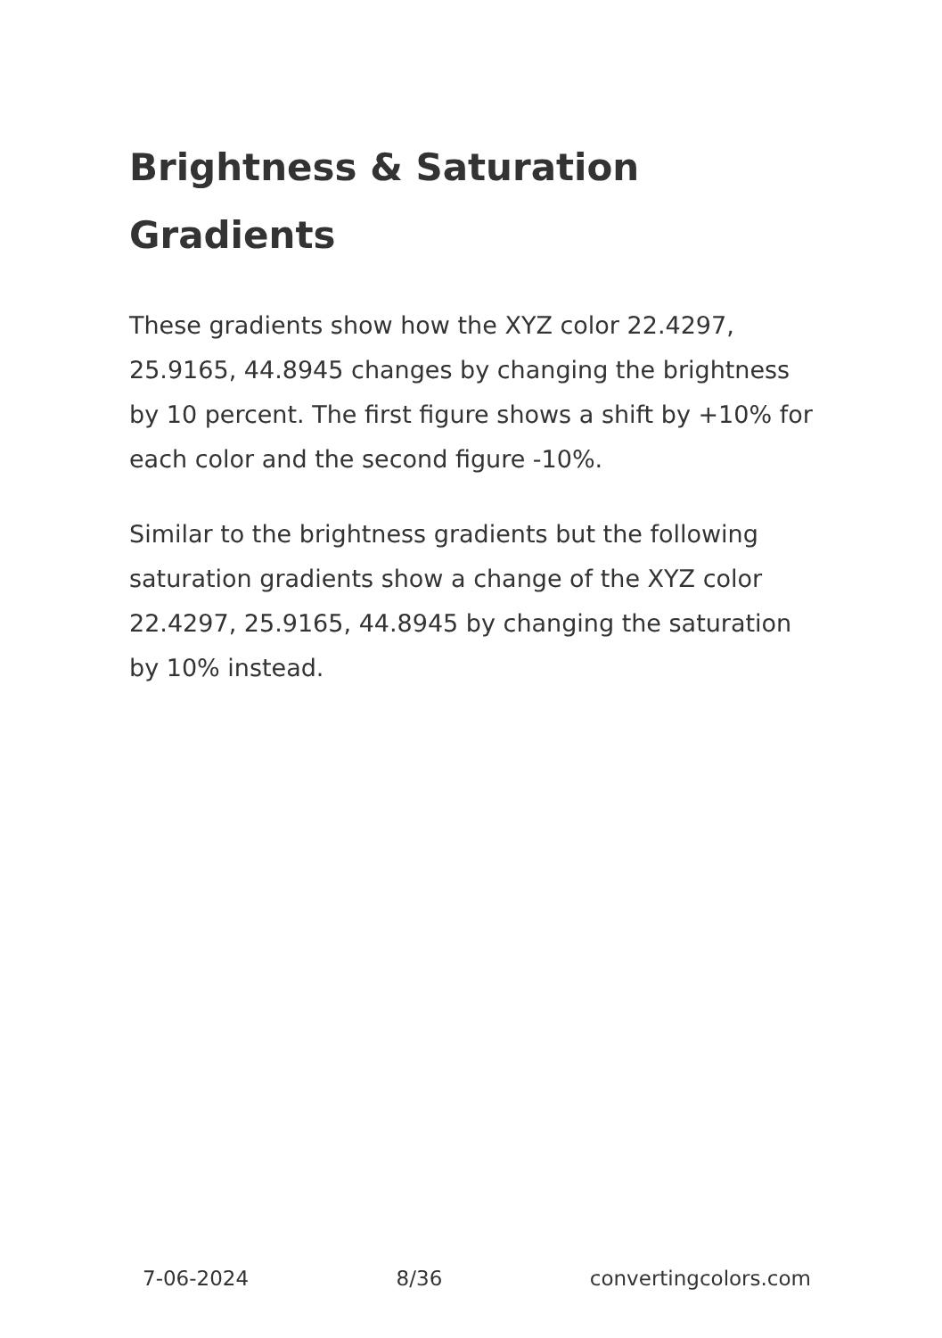Brightness & Saturation Gradients
These gradients show how the XYZ color 22.4297, 25.9165, 44.8945 changes by changing the brightness by 10 percent. The first figure shows a shift by +10% for each color and the second figure -10%.
Similar to the brightness gradients but the following saturation gradients show a change of the XYZ color 22.4297, 25.9165, 44.8945 by changing the saturation by 10% instead.
7-06-2024 8/36 convertingcolors.com